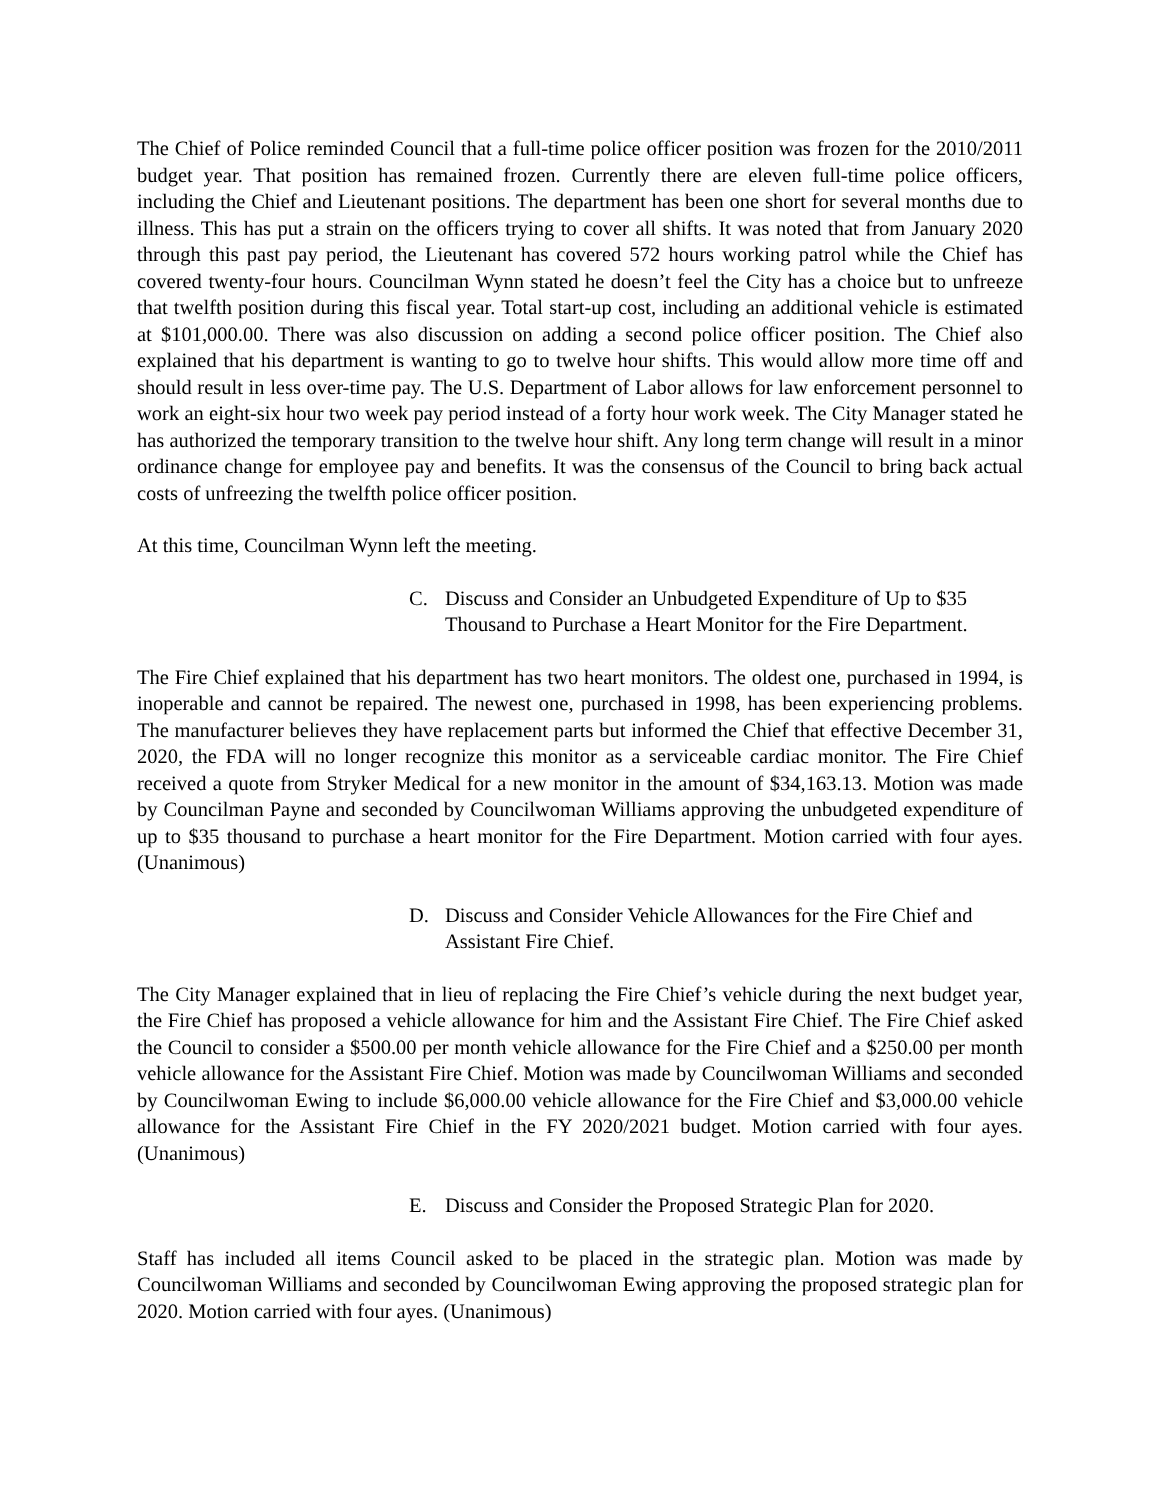The Chief of Police reminded Council that a full-time police officer position was frozen for the 2010/2011 budget year. That position has remained frozen. Currently there are eleven full-time police officers, including the Chief and Lieutenant positions. The department has been one short for several months due to illness. This has put a strain on the officers trying to cover all shifts. It was noted that from January 2020 through this past pay period, the Lieutenant has covered 572 hours working patrol while the Chief has covered twenty-four hours. Councilman Wynn stated he doesn’t feel the City has a choice but to unfreeze that twelfth position during this fiscal year. Total start-up cost, including an additional vehicle is estimated at $101,000.00. There was also discussion on adding a second police officer position. The Chief also explained that his department is wanting to go to twelve hour shifts. This would allow more time off and should result in less over-time pay. The U.S. Department of Labor allows for law enforcement personnel to work an eight-six hour two week pay period instead of a forty hour work week. The City Manager stated he has authorized the temporary transition to the twelve hour shift. Any long term change will result in a minor ordinance change for employee pay and benefits. It was the consensus of the Council to bring back actual costs of unfreezing the twelfth police officer position.
At this time, Councilman Wynn left the meeting.
C. Discuss and Consider an Unbudgeted Expenditure of Up to $35 Thousand to Purchase a Heart Monitor for the Fire Department.
The Fire Chief explained that his department has two heart monitors. The oldest one, purchased in 1994, is inoperable and cannot be repaired. The newest one, purchased in 1998, has been experiencing problems. The manufacturer believes they have replacement parts but informed the Chief that effective December 31, 2020, the FDA will no longer recognize this monitor as a serviceable cardiac monitor. The Fire Chief received a quote from Stryker Medical for a new monitor in the amount of $34,163.13. Motion was made by Councilman Payne and seconded by Councilwoman Williams approving the unbudgeted expenditure of up to $35 thousand to purchase a heart monitor for the Fire Department. Motion carried with four ayes. (Unanimous)
D. Discuss and Consider Vehicle Allowances for the Fire Chief and Assistant Fire Chief.
The City Manager explained that in lieu of replacing the Fire Chief’s vehicle during the next budget year, the Fire Chief has proposed a vehicle allowance for him and the Assistant Fire Chief. The Fire Chief asked the Council to consider a $500.00 per month vehicle allowance for the Fire Chief and a $250.00 per month vehicle allowance for the Assistant Fire Chief. Motion was made by Councilwoman Williams and seconded by Councilwoman Ewing to include $6,000.00 vehicle allowance for the Fire Chief and $3,000.00 vehicle allowance for the Assistant Fire Chief in the FY 2020/2021 budget. Motion carried with four ayes. (Unanimous)
E. Discuss and Consider the Proposed Strategic Plan for 2020.
Staff has included all items Council asked to be placed in the strategic plan. Motion was made by Councilwoman Williams and seconded by Councilwoman Ewing approving the proposed strategic plan for 2020. Motion carried with four ayes. (Unanimous)